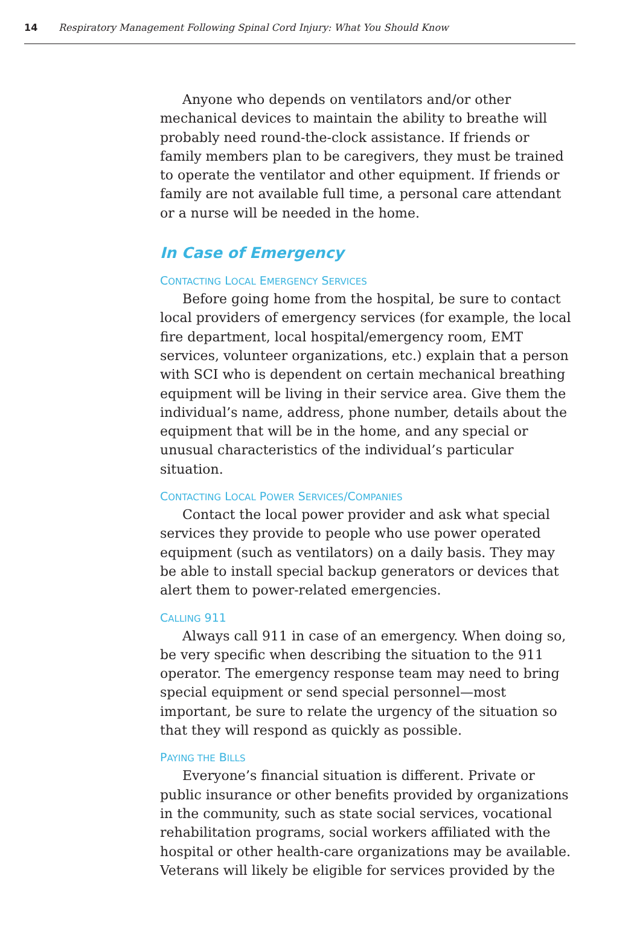14 Respiratory Management Following Spinal Cord Injury: What You Should Know
Anyone who depends on ventilators and/or other mechanical devices to maintain the ability to breathe will probably need round-the-clock assistance. If friends or family members plan to be caregivers, they must be trained to operate the ventilator and other equipment. If friends or family are not available full time, a personal care attendant or a nurse will be needed in the home.
In Case of Emergency
CONTACTING LOCAL EMERGENCY SERVICES
Before going home from the hospital, be sure to contact local providers of emergency services (for example, the local fire department, local hospital/emergency room, EMT services, volunteer organizations, etc.) explain that a person with SCI who is dependent on certain mechanical breathing equipment will be living in their service area. Give them the individual’s name, address, phone number, details about the equipment that will be in the home, and any special or unusual characteristics of the individual’s particular situation.
CONTACTING LOCAL POWER SERVICES/COMPANIES
Contact the local power provider and ask what special services they provide to people who use power operated equipment (such as ventilators) on a daily basis. They may be able to install special backup generators or devices that alert them to power-related emergencies.
CALLING 911
Always call 911 in case of an emergency. When doing so, be very specific when describing the situation to the 911 operator. The emergency response team may need to bring special equipment or send special personnel—most important, be sure to relate the urgency of the situation so that they will respond as quickly as possible.
PAYING THE BILLS
Everyone’s financial situation is different. Private or public insurance or other benefits provided by organizations in the community, such as state social services, vocational rehabilitation programs, social workers affiliated with the hospital or other health-care organizations may be available. Veterans will likely be eligible for services provided by the